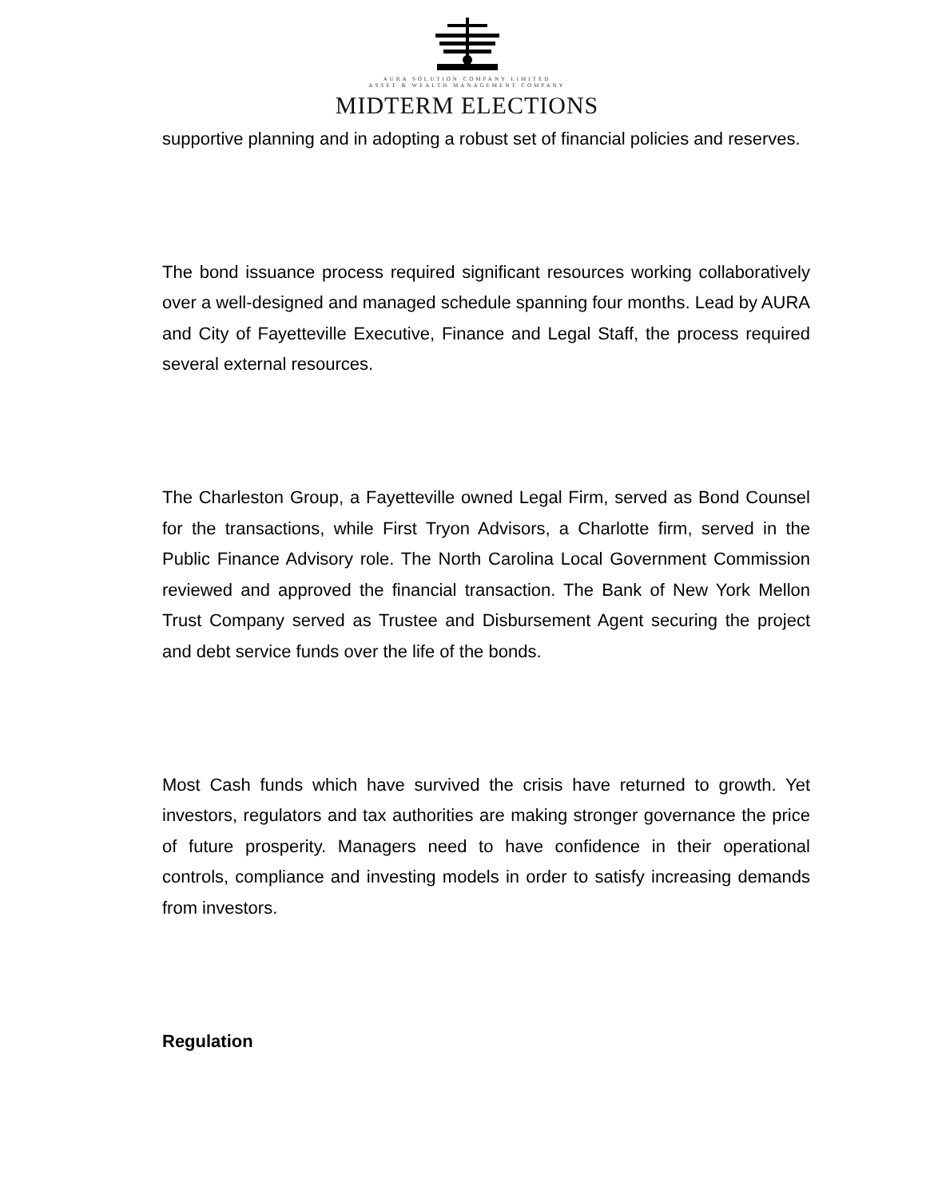AURA SOLUTION COMPANY LIMITED
ASSET & WEALTH MANAGEMENT COMPANY
MIDTERM ELECTIONS
supportive planning and in adopting a robust set of financial policies and reserves.
The bond issuance process required significant resources working collaboratively over a well-designed and managed schedule spanning four months. Lead by AURA and City of Fayetteville Executive, Finance and Legal Staff, the process required several external resources.
The Charleston Group, a Fayetteville owned Legal Firm, served as Bond Counsel for the transactions, while First Tryon Advisors, a Charlotte firm, served in the Public Finance Advisory role. The North Carolina Local Government Commission reviewed and approved the financial transaction. The Bank of New York Mellon Trust Company served as Trustee and Disbursement Agent securing the project and debt service funds over the life of the bonds.
Most Cash funds which have survived the crisis have returned to growth. Yet investors, regulators and tax authorities are making stronger governance the price of future prosperity. Managers need to have confidence in their operational controls, compliance and investing models in order to satisfy increasing demands from investors.
Regulation